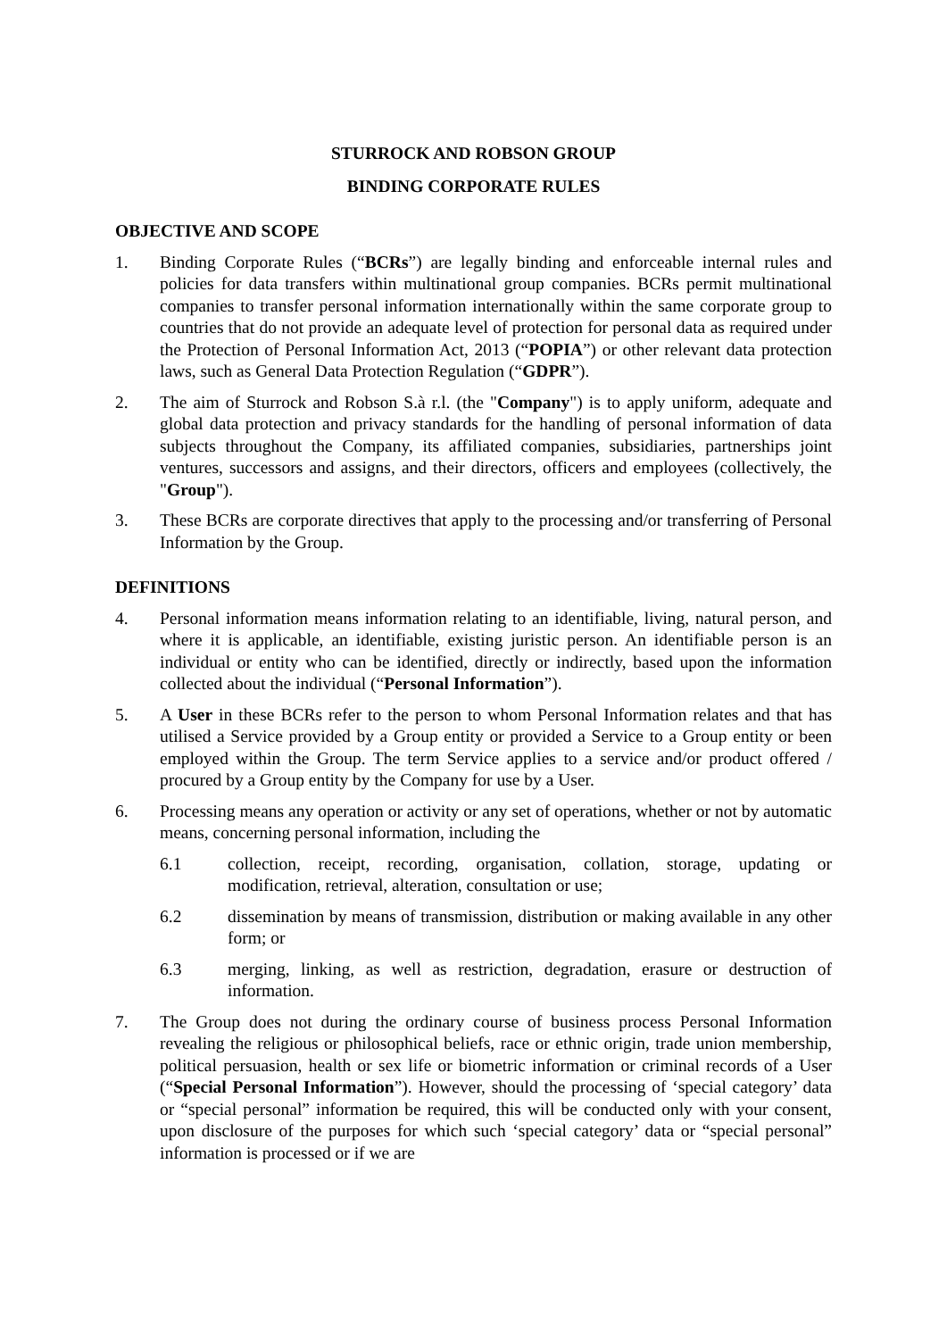STURROCK AND ROBSON GROUP
BINDING CORPORATE RULES
OBJECTIVE AND SCOPE
1. Binding Corporate Rules (“BCRs”) are legally binding and enforceable internal rules and policies for data transfers within multinational group companies. BCRs permit multinational companies to transfer personal information internationally within the same corporate group to countries that do not provide an adequate level of protection for personal data as required under the Protection of Personal Information Act, 2013 (“POPIA”) or other relevant data protection laws, such as General Data Protection Regulation (“GDPR”).
2. The aim of Sturrock and Robson S.à r.l. (the "Company") is to apply uniform, adequate and global data protection and privacy standards for the handling of personal information of data subjects throughout the Company, its affiliated companies, subsidiaries, partnerships joint ventures, successors and assigns, and their directors, officers and employees (collectively, the "Group").
3. These BCRs are corporate directives that apply to the processing and/or transferring of Personal Information by the Group.
DEFINITIONS
4. Personal information means information relating to an identifiable, living, natural person, and where it is applicable, an identifiable, existing juristic person. An identifiable person is an individual or entity who can be identified, directly or indirectly, based upon the information collected about the individual (“Personal Information”).
5. A User in these BCRs refer to the person to whom Personal Information relates and that has utilised a Service provided by a Group entity or provided a Service to a Group entity or been employed within the Group. The term Service applies to a service and/or product offered / procured by a Group entity by the Company for use by a User.
6. Processing means any operation or activity or any set of operations, whether or not by automatic means, concerning personal information, including the
6.1 collection, receipt, recording, organisation, collation, storage, updating or modification, retrieval, alteration, consultation or use;
6.2 dissemination by means of transmission, distribution or making available in any other form; or
6.3 merging, linking, as well as restriction, degradation, erasure or destruction of information.
7. The Group does not during the ordinary course of business process Personal Information revealing the religious or philosophical beliefs, race or ethnic origin, trade union membership, political persuasion, health or sex life or biometric information or criminal records of a User (“Special Personal Information”). However, should the processing of ‘special category’ data or “special personal” information be required, this will be conducted only with your consent, upon disclosure of the purposes for which such ‘special category’ data or “special personal” information is processed or if we are